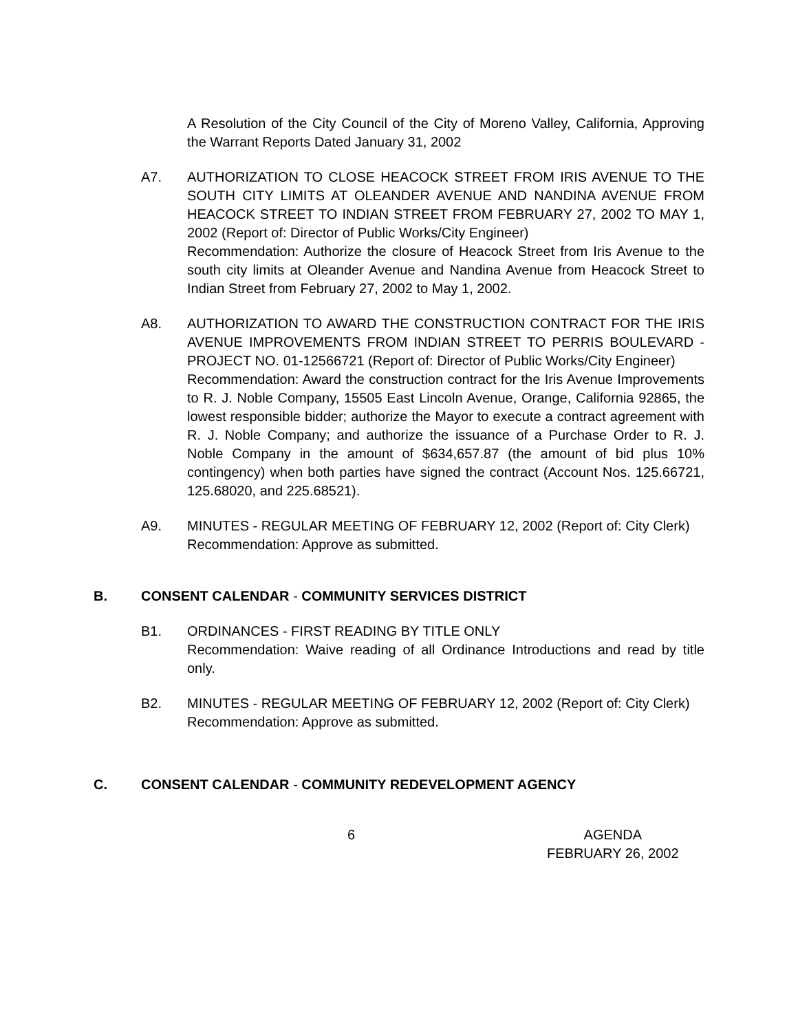A Resolution of the City Council of the City of Moreno Valley, California, Approving the Warrant Reports Dated January 31, 2002
A7. AUTHORIZATION TO CLOSE HEACOCK STREET FROM IRIS AVENUE TO THE SOUTH CITY LIMITS AT OLEANDER AVENUE AND NANDINA AVENUE FROM HEACOCK STREET TO INDIAN STREET FROM FEBRUARY 27, 2002 TO MAY 1, 2002 (Report of: Director of Public Works/City Engineer)
Recommendation: Authorize the closure of Heacock Street from Iris Avenue to the south city limits at Oleander Avenue and Nandina Avenue from Heacock Street to Indian Street from February 27, 2002 to May 1, 2002.
A8. AUTHORIZATION TO AWARD THE CONSTRUCTION CONTRACT FOR THE IRIS AVENUE IMPROVEMENTS FROM INDIAN STREET TO PERRIS BOULEVARD - PROJECT NO. 01-12566721 (Report of: Director of Public Works/City Engineer)
Recommendation: Award the construction contract for the Iris Avenue Improvements to R. J. Noble Company, 15505 East Lincoln Avenue, Orange, California 92865, the lowest responsible bidder; authorize the Mayor to execute a contract agreement with R. J. Noble Company; and authorize the issuance of a Purchase Order to R. J. Noble Company in the amount of $634,657.87 (the amount of bid plus 10% contingency) when both parties have signed the contract (Account Nos. 125.66721, 125.68020, and 225.68521).
A9. MINUTES - REGULAR MEETING OF FEBRUARY 12, 2002 (Report of: City Clerk)
Recommendation: Approve as submitted.
B. CONSENT CALENDAR - COMMUNITY SERVICES DISTRICT
B1. ORDINANCES - FIRST READING BY TITLE ONLY
Recommendation: Waive reading of all Ordinance Introductions and read by title only.
B2. MINUTES - REGULAR MEETING OF FEBRUARY 12, 2002 (Report of: City Clerk)
Recommendation: Approve as submitted.
C. CONSENT CALENDAR - COMMUNITY REDEVELOPMENT AGENCY
6 AGENDA
FEBRUARY 26, 2002